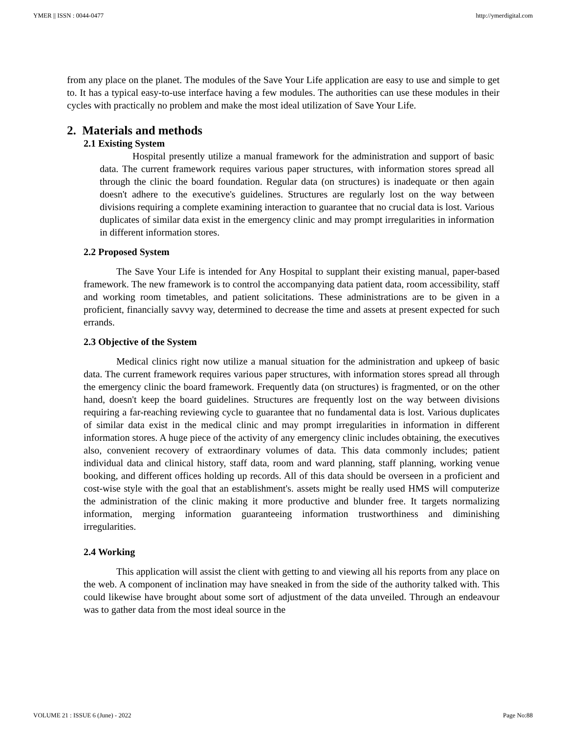YMER || ISSN : 0044-0477 http://ymerdigital.com
from any place on the planet. The modules of the Save Your Life application are easy to use and simple to get to. It has a typical easy-to-use interface having a few modules. The authorities can use these modules in their cycles with practically no problem and make the most ideal utilization of Save Your Life.
2. Materials and methods
2.1 Existing System
Hospital presently utilize a manual framework for the administration and support of basic data. The current framework requires various paper structures, with information stores spread all through the clinic the board foundation. Regular data (on structures) is inadequate or then again doesn't adhere to the executive's guidelines. Structures are regularly lost on the way between divisions requiring a complete examining interaction to guarantee that no crucial data is lost. Various duplicates of similar data exist in the emergency clinic and may prompt irregularities in information in different information stores.
2.2 Proposed System
The Save Your Life is intended for Any Hospital to supplant their existing manual, paper-based framework. The new framework is to control the accompanying data patient data, room accessibility, staff and working room timetables, and patient solicitations. These administrations are to be given in a proficient, financially savvy way, determined to decrease the time and assets at present expected for such errands.
2.3 Objective of the System
Medical clinics right now utilize a manual situation for the administration and upkeep of basic data. The current framework requires various paper structures, with information stores spread all through the emergency clinic the board framework. Frequently data (on structures) is fragmented, or on the other hand, doesn't keep the board guidelines. Structures are frequently lost on the way between divisions requiring a far-reaching reviewing cycle to guarantee that no fundamental data is lost. Various duplicates of similar data exist in the medical clinic and may prompt irregularities in information in different information stores. A huge piece of the activity of any emergency clinic includes obtaining, the executives also, convenient recovery of extraordinary volumes of data. This data commonly includes; patient individual data and clinical history, staff data, room and ward planning, staff planning, working venue booking, and different offices holding up records. All of this data should be overseen in a proficient and cost-wise style with the goal that an establishment's. assets might be really used HMS will computerize the administration of the clinic making it more productive and blunder free. It targets normalizing information, merging information guaranteeing information trustworthiness and diminishing irregularities.
2.4 Working
This application will assist the client with getting to and viewing all his reports from any place on the web. A component of inclination may have sneaked in from the side of the authority talked with. This could likewise have brought about some sort of adjustment of the data unveiled. Through an endeavour was to gather data from the most ideal source in the
VOLUME 21 : ISSUE 6 (June) - 2022 Page No:88